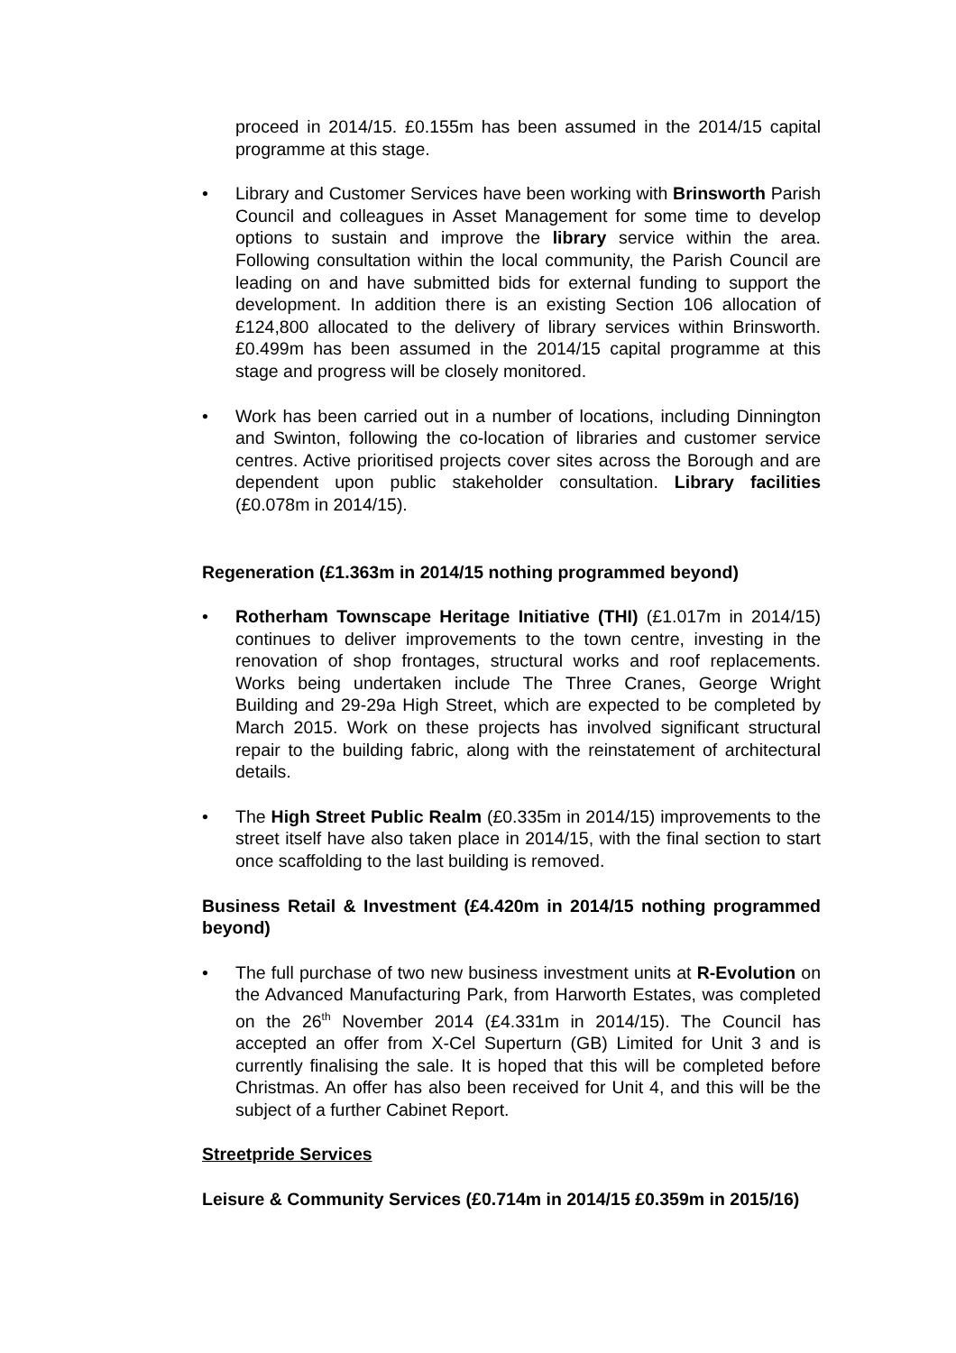proceed in 2014/15. £0.155m has been assumed in the 2014/15 capital programme at this stage.
• Library and Customer Services have been working with Brinsworth Parish Council and colleagues in Asset Management for some time to develop options to sustain and improve the library service within the area. Following consultation within the local community, the Parish Council are leading on and have submitted bids for external funding to support the development. In addition there is an existing Section 106 allocation of £124,800 allocated to the delivery of library services within Brinsworth. £0.499m has been assumed in the 2014/15 capital programme at this stage and progress will be closely monitored.
• Work has been carried out in a number of locations, including Dinnington and Swinton, following the co-location of libraries and customer service centres. Active prioritised projects cover sites across the Borough and are dependent upon public stakeholder consultation. Library facilities (£0.078m in 2014/15).
Regeneration (£1.363m in 2014/15 nothing programmed beyond)
• Rotherham Townscape Heritage Initiative (THI) (£1.017m in 2014/15) continues to deliver improvements to the town centre, investing in the renovation of shop frontages, structural works and roof replacements. Works being undertaken include The Three Cranes, George Wright Building and 29-29a High Street, which are expected to be completed by March 2015. Work on these projects has involved significant structural repair to the building fabric, along with the reinstatement of architectural details.
• The High Street Public Realm (£0.335m in 2014/15) improvements to the street itself have also taken place in 2014/15, with the final section to start once scaffolding to the last building is removed.
Business Retail & Investment (£4.420m in 2014/15 nothing programmed beyond)
• The full purchase of two new business investment units at R-Evolution on the Advanced Manufacturing Park, from Harworth Estates, was completed on the 26<sup>th</sup> November 2014 (£4.331m in 2014/15). The Council has accepted an offer from X-Cel Superturn (GB) Limited for Unit 3 and is currently finalising the sale. It is hoped that this will be completed before Christmas. An offer has also been received for Unit 4, and this will be the subject of a further Cabinet Report.
Streetpride Services
Leisure & Community Services (£0.714m in 2014/15 £0.359m in 2015/16)